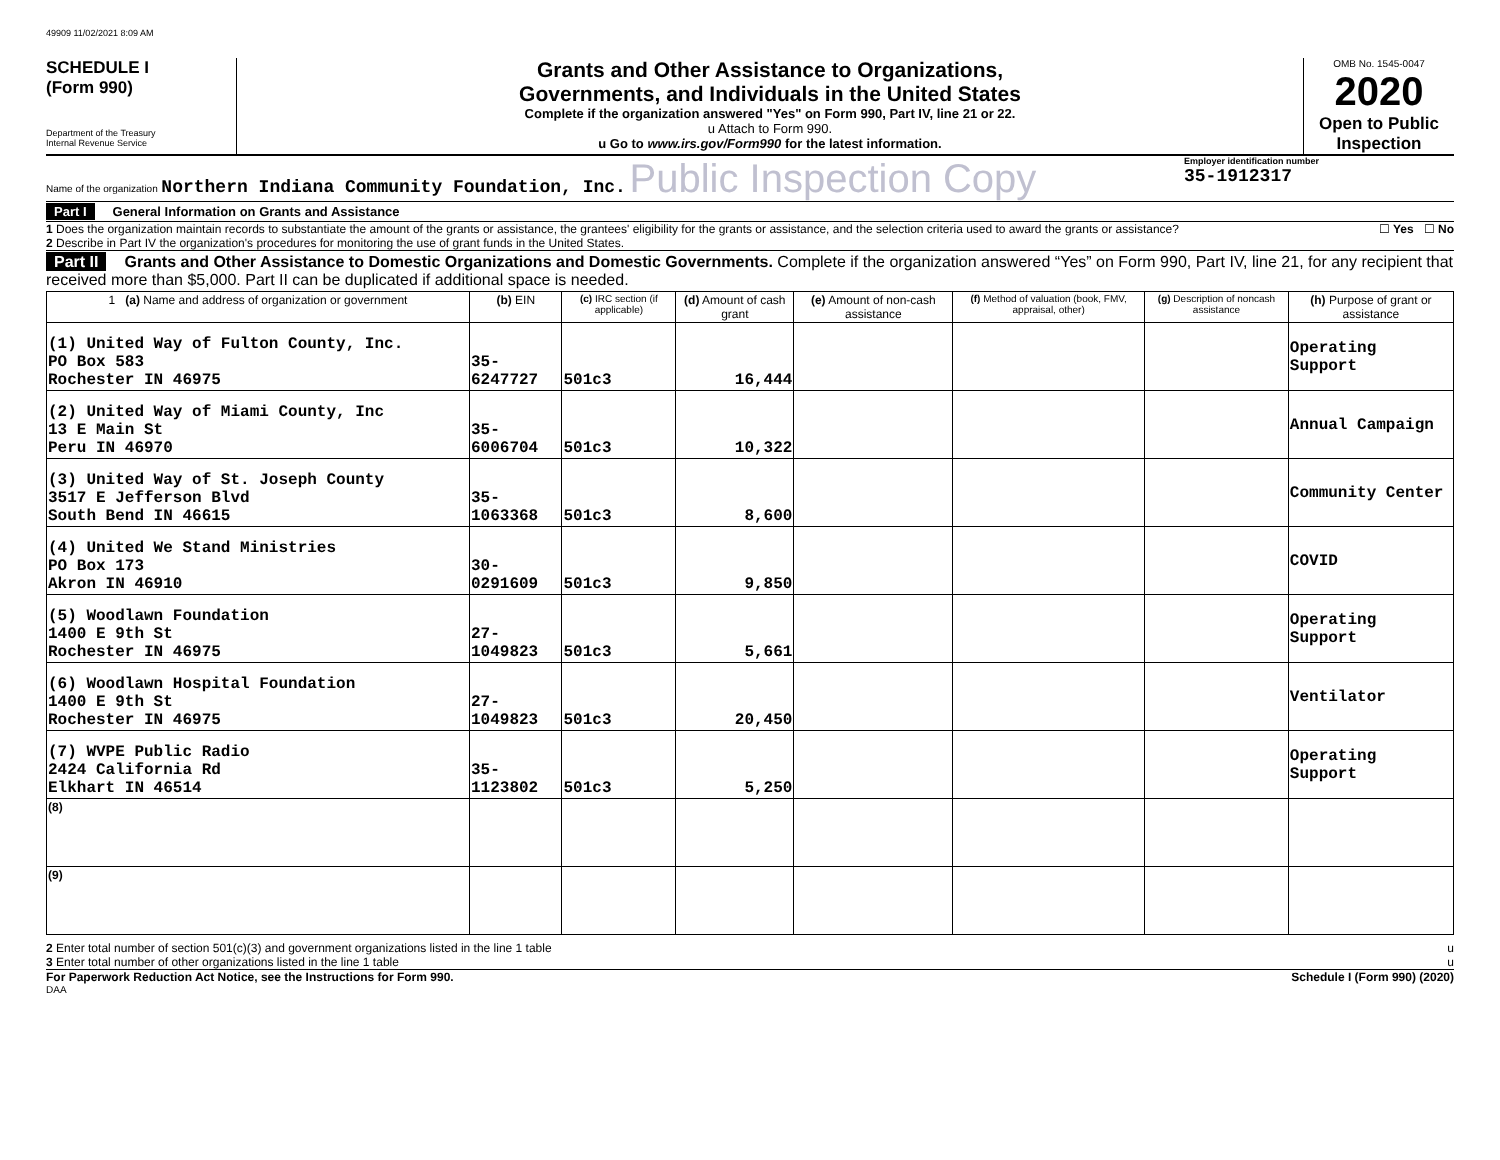49909 11/02/2021 8:09 AM
SCHEDULE I
(Form 990)
Department of the Treasury
Internal Revenue Service
Grants and Other Assistance to Organizations,
Governments, and Individuals in the United States
Complete if the organization answered "Yes" on Form 990, Part IV, line 21 or 22.
u Attach to Form 990.
u Go to www.irs.gov/Form990 for the latest information.
OMB No. 1545-0047
2020
Open to Public Inspection
Name of the organization Northern Indiana Community Foundation, Inc. Public Inspection Copy
Employer identification number
35-1912317
Part I General Information on Grants and Assistance
1 Does the organization maintain records to substantiate the amount of the grants or assistance, the grantees' eligibility for the grants or assistance, and the selection criteria used to award the grants or assistance? ☐ Yes ☐ No
2 Describe in Part IV the organization's procedures for monitoring the use of grant funds in the United States.
Part II Grants and Other Assistance to Domestic Organizations and Domestic Governments. Complete if the organization answered “Yes” on Form 990, Part IV, line 21, for any recipient that received more than $5,000. Part II can be duplicated if additional space is needed.
| 1 (a) Name and address of organization or government | (b) EIN | (c) IRC section (if applicable) | (d) Amount of cash grant | (e) Amount of non-cash assistance | (f) Method of valuation (book, FMV, appraisal, other) | (g) Description of noncash assistance | (h) Purpose of grant or assistance |
| --- | --- | --- | --- | --- | --- | --- | --- |
| (1) United Way of Fulton County, Inc. PO Box 583 Rochester IN 46975 | 35-6247727 | 501c3 | 16,444 | | | | Operating Support |
| (2) United Way of Miami County, Inc 13 E Main St Peru IN 46970 | 35-6006704 | 501c3 | 10,322 | | | | Annual Campaign |
| (3) United Way of St. Joseph County 3517 E Jefferson Blvd South Bend IN 46615 | 35-1063368 | 501c3 | 8,600 | | | | Community Center |
| (4) United We Stand Ministries PO Box 173 Akron IN 46910 | 30-0291609 | 501c3 | 9,850 | | | | COVID |
| (5) Woodlawn Foundation 1400 E 9th St Rochester IN 46975 | 27-1049823 | 501c3 | 5,661 | | | | Operating Support |
| (6) Woodlawn Hospital Foundation 1400 E 9th St Rochester IN 46975 | 27-1049823 | 501c3 | 20,450 | | | | Ventilator |
| (7) WVPE Public Radio 2424 California Rd Elkhart IN 46514 | 35-1123802 | 501c3 | 5,250 | | | | Operating Support |
| (8) | | | | | | | |
| (9) | | | | | | | |
2 Enter total number of section 501(c)(3) and government organizations listed in the line 1 table u
3 Enter total number of other organizations listed in the line 1 table u
For Paperwork Reduction Act Notice, see the Instructions for Form 990. Schedule I (Form 990) (2020)
DAA